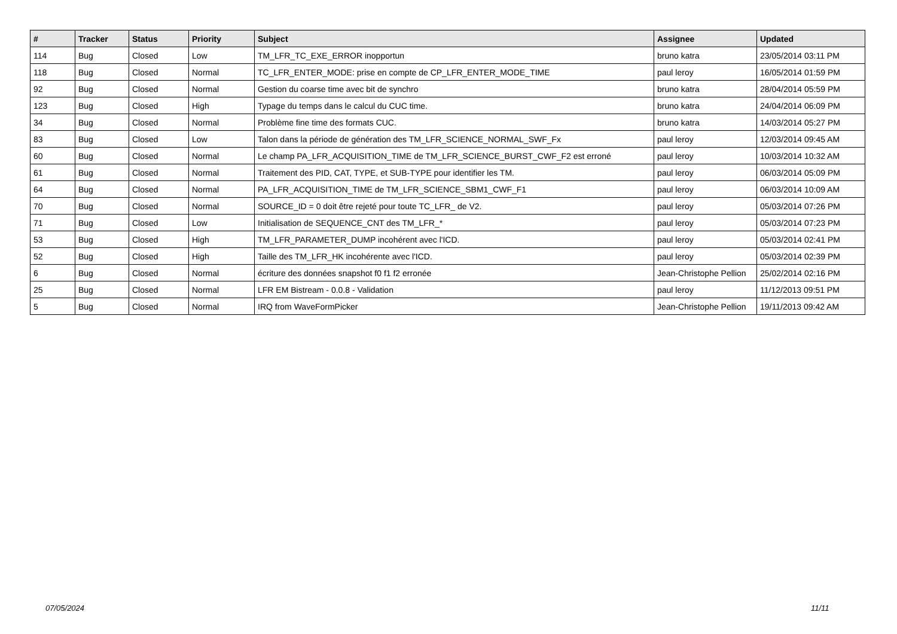| # | Tracker | Status | Priority | Subject | Assignee | Updated |
| --- | --- | --- | --- | --- | --- | --- |
| 114 | Bug | Closed | Low | TM_LFR_TC_EXE_ERROR inopportun | bruno katra | 23/05/2014 03:11 PM |
| 118 | Bug | Closed | Normal | TC_LFR_ENTER_MODE: prise en compte de CP_LFR_ENTER_MODE_TIME | paul leroy | 16/05/2014 01:59 PM |
| 92 | Bug | Closed | Normal | Gestion du coarse time avec bit de synchro | bruno katra | 28/04/2014 05:59 PM |
| 123 | Bug | Closed | High | Typage du temps dans le calcul du CUC time. | bruno katra | 24/04/2014 06:09 PM |
| 34 | Bug | Closed | Normal | Problème fine time des formats CUC. | bruno katra | 14/03/2014 05:27 PM |
| 83 | Bug | Closed | Low | Talon dans la période de génération des TM_LFR_SCIENCE_NORMAL_SWF_Fx | paul leroy | 12/03/2014 09:45 AM |
| 60 | Bug | Closed | Normal | Le champ PA_LFR_ACQUISITION_TIME de TM_LFR_SCIENCE_BURST_CWF_F2 est erroné | paul leroy | 10/03/2014 10:32 AM |
| 61 | Bug | Closed | Normal | Traitement des PID, CAT, TYPE, et SUB-TYPE pour identifier les TM. | paul leroy | 06/03/2014 05:09 PM |
| 64 | Bug | Closed | Normal | PA_LFR_ACQUISITION_TIME de TM_LFR_SCIENCE_SBM1_CWF_F1 | paul leroy | 06/03/2014 10:09 AM |
| 70 | Bug | Closed | Normal | SOURCE_ID = 0 doit être rejeté pour toute TC_LFR_ de V2. | paul leroy | 05/03/2014 07:26 PM |
| 71 | Bug | Closed | Low | Initialisation de SEQUENCE_CNT des TM_LFR_* | paul leroy | 05/03/2014 07:23 PM |
| 53 | Bug | Closed | High | TM_LFR_PARAMETER_DUMP incohérent avec l'ICD. | paul leroy | 05/03/2014 02:41 PM |
| 52 | Bug | Closed | High | Taille des TM_LFR_HK incohérente avec l'ICD. | paul leroy | 05/03/2014 02:39 PM |
| 6 | Bug | Closed | Normal | écriture des données snapshot f0 f1 f2 erronée | Jean-Christophe Pellion | 25/02/2014 02:16 PM |
| 25 | Bug | Closed | Normal | LFR EM Bistream - 0.0.8 - Validation | paul leroy | 11/12/2013 09:51 PM |
| 5 | Bug | Closed | Normal | IRQ from WaveFormPicker | Jean-Christophe Pellion | 19/11/2013 09:42 AM |
07/05/2024 11/11